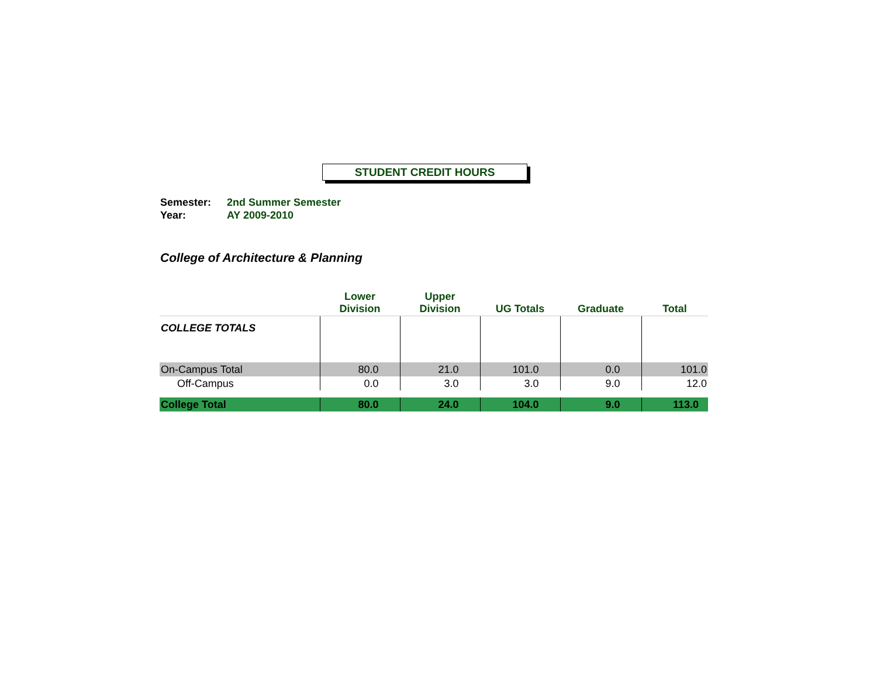STUDENT CREDIT HOURS
Semester: 2nd Summer Semester
Year: AY 2009-2010
College of Architecture & Planning
| | Lower Division | Upper Division | UG Totals | Graduate | Total |
| --- | --- | --- | --- | --- | --- |
| COLLEGE TOTALS | | | | | |
| On-Campus Total | 80.0 | 21.0 | 101.0 | 0.0 | 101.0 |
| Off-Campus | 0.0 | 3.0 | 3.0 | 9.0 | 12.0 |
| College Total | 80.0 | 24.0 | 104.0 | 9.0 | 113.0 |